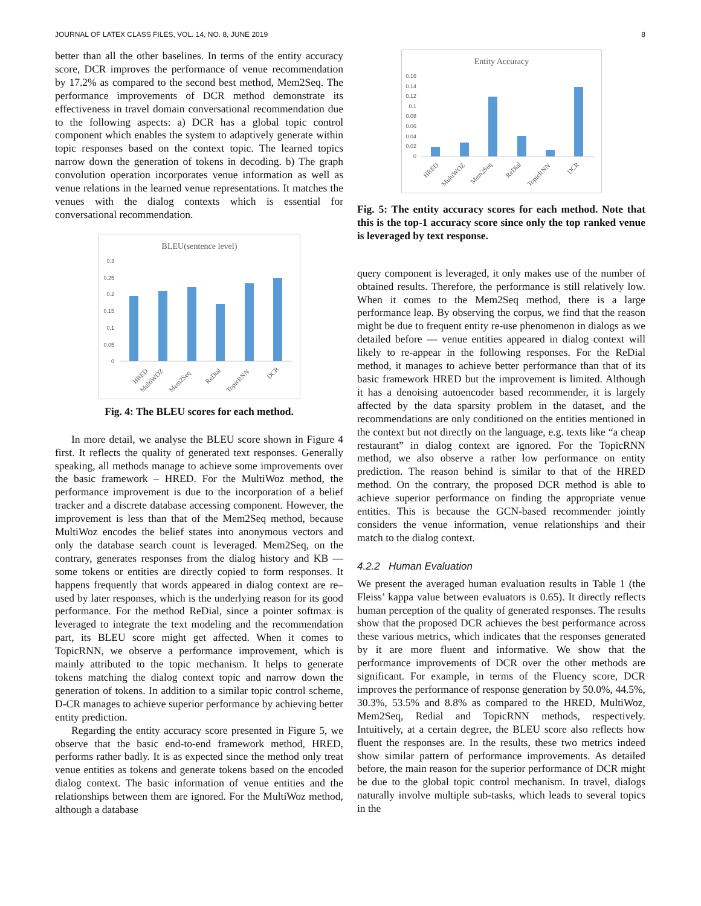JOURNAL OF LATEX CLASS FILES, VOL. 14, NO. 8, JUNE 2019 8
better than all the other baselines. In terms of the entity accuracy score, DCR improves the performance of venue recommendation by 17.2% as compared to the second best method, Mem2Seq. The performance improvements of DCR method demonstrate its effectiveness in travel domain conversational recommendation due to the following aspects: a) DCR has a global topic control component which enables the system to adaptively generate within topic responses based on the context topic. The learned topics narrow down the generation of tokens in decoding. b) The graph convolution operation incorporates venue information as well as venue relations in the learned venue representations. It matches the venues with the dialog contexts which is essential for conversational recommendation.
BLEU(sentence level)
0.3
0.25
0.2
0.15
0.1
0.05
0
HRED
MultiWOZ
Mem2Seq
ReDial
TopicRNN
DCR
Fig. 4: The BLEU scores for each method.
In more detail, we analyse the BLEU score shown in Figure 4 first. It reflects the quality of generated text responses. Generally speaking, all methods manage to achieve some improvements over the basic framework – HRED. For the MultiWoz method, the performance improvement is due to the incorporation of a belief tracker and a discrete database accessing component. However, the improvement is less than that of the Mem2Seq method, because MultiWoz encodes the belief states into anonymous vectors and only the database search count is leveraged. Mem2Seq, on the contrary, generates responses from the dialog history and KB — some tokens or entities are directly copied to form responses. It happens frequently that words appeared in dialog context are re–used by later responses, which is the underlying reason for its good performance. For the method ReDial, since a pointer softmax is leveraged to integrate the text modeling and the recommendation part, its BLEU score might get affected. When it comes to TopicRNN, we observe a performance improvement, which is mainly attributed to the topic mechanism. It helps to generate tokens matching the dialog context topic and narrow down the generation of tokens. In addition to a similar topic control scheme, D-CR manages to achieve superior performance by achieving better entity prediction.
Regarding the entity accuracy score presented in Figure 5, we observe that the basic end-to-end framework method, HRED, performs rather badly. It is as expected since the method only treat venue entities as tokens and generate tokens based on the encoded dialog context. The basic information of venue entities and the relationships between them are ignored. For the MultiWoz method, although a database
Entity Accuracy
0.16
0.14
0.12
0.1
0.08
0.06
0.04
0.02
0
HRED
MultiWOZ
Mem2Seq
ReDial
TopicRNN
DCR
Fig. 5: The entity accuracy scores for each method. Note that this is the top-1 accuracy score since only the top ranked venue is leveraged by text response.
query component is leveraged, it only makes use of the number of obtained results. Therefore, the performance is still relatively low. When it comes to the Mem2Seq method, there is a large performance leap. By observing the corpus, we find that the reason might be due to frequent entity re-use phenomenon in dialogs as we detailed before — venue entities appeared in dialog context will likely to re-appear in the following responses. For the ReDial method, it manages to achieve better performance than that of its basic framework HRED but the improvement is limited. Although it has a denoising autoencoder based recommender, it is largely affected by the data sparsity problem in the dataset, and the recommendations are only conditioned on the entities mentioned in the context but not directly on the language, e.g. texts like “a cheap restaurant” in dialog context are ignored. For the TopicRNN method, we also observe a rather low performance on entity prediction. The reason behind is similar to that of the HRED method. On the contrary, the proposed DCR method is able to achieve superior performance on finding the appropriate venue entities. This is because the GCN-based recommender jointly considers the venue information, venue relationships and their match to the dialog context.
4.2.2 Human Evaluation
We present the averaged human evaluation results in Table 1 (the Fleiss’ kappa value between evaluators is 0.65). It directly reflects human perception of the quality of generated responses. The results show that the proposed DCR achieves the best performance across these various metrics, which indicates that the responses generated by it are more fluent and informative. We show that the performance improvements of DCR over the other methods are significant. For example, in terms of the Fluency score, DCR improves the performance of response generation by 50.0%, 44.5%, 30.3%, 53.5% and 8.8% as compared to the HRED, MultiWoz, Mem2Seq, Redial and TopicRNN methods, respectively. Intuitively, at a certain degree, the BLEU score also reflects how fluent the responses are. In the results, these two metrics indeed show similar pattern of performance improvements. As detailed before, the main reason for the superior performance of DCR might be due to the global topic control mechanism. In travel, dialogs naturally involve multiple sub-tasks, which leads to several topics in the